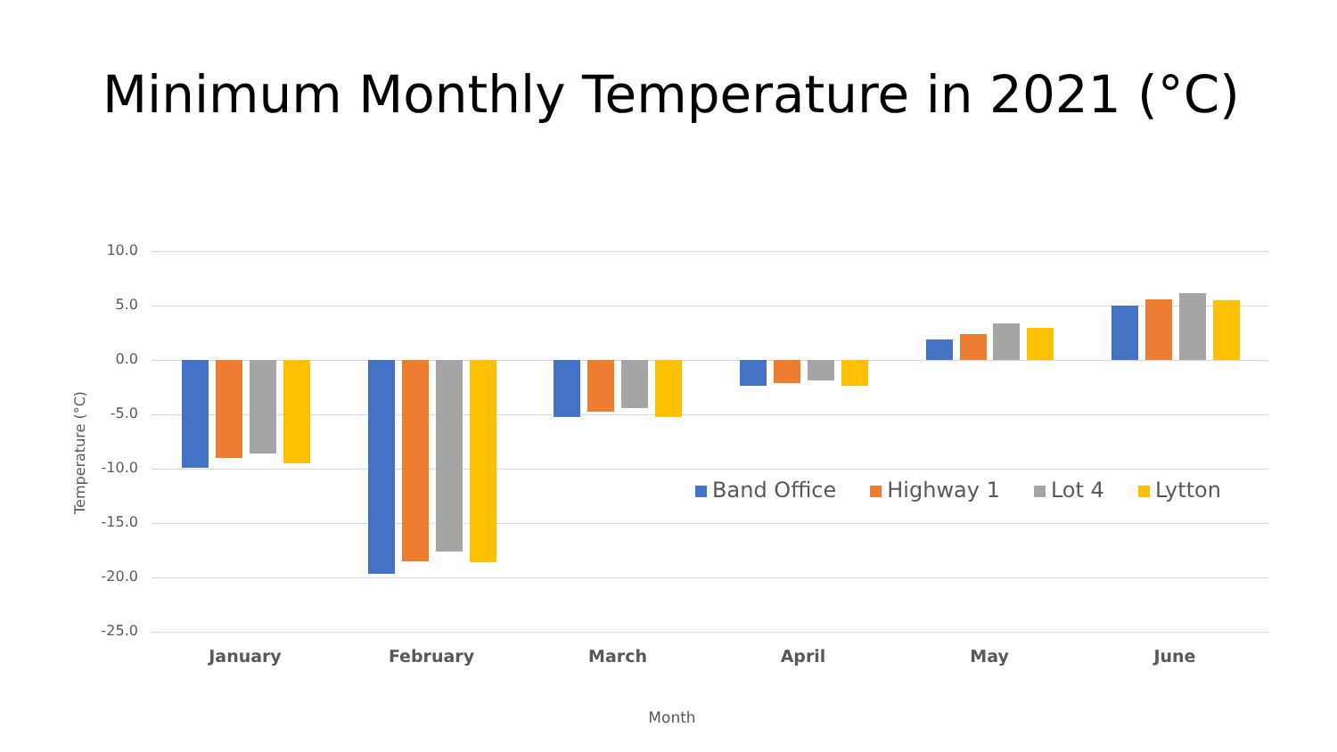Minimum Monthly Temperature in 2021 (°C)
Temperature (°C)
10.0
5.0
0.0
-5.0
-10.0
-15.0
-20.0
-25.0
Band Office Highway 1 Lot 4 Lytton
January February March April May June
Month